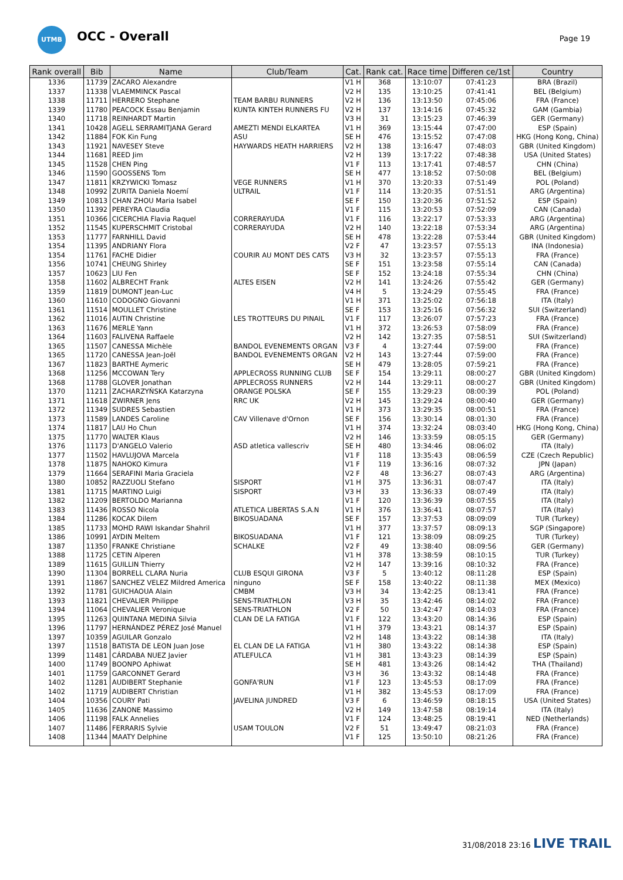UTMB OCC - Overall Page 19
| Rank overall | Bib | Name | Club/Team | Cat. | Rank cat. | Race time | Differen ce/1st | Country |
| --- | --- | --- | --- | --- | --- | --- | --- | --- |
| 1336 | 11739 | ZACARO Alexandre | | V1 H | 368 | 13:10:07 | 07:41:23 | BRA (Brazil) |
| 1337 | 11338 | VLAEMMINCK Pascal | | V2 H | 135 | 13:10:25 | 07:41:41 | BEL (Belgium) |
| 1338 | 11711 | HERRERO Stephane | TEAM BARBU RUNNERS | V2 H | 136 | 13:13:50 | 07:45:06 | FRA (France) |
| 1339 | 11780 | PEACOCK Essau Benjamin | KUNTA KINTEH RUNNERS FU | V2 H | 137 | 13:14:16 | 07:45:32 | GAM (Gambia) |
| 1340 | 11718 | REINHARDT Martin | | V3 H | 31 | 13:15:23 | 07:46:39 | GER (Germany) |
| 1341 | 10428 | AGELL SERRAMITJANA Gerard | AMEZTI MENDI ELKARTEA | V1 H | 369 | 13:15:44 | 07:47:00 | ESP (Spain) |
| 1342 | 11884 | FOK Kin Fung | ASU | SE H | 476 | 13:15:52 | 07:47:08 | HKG (Hong Kong, China) |
| 1343 | 11921 | NAVESEY Steve | HAYWARDS HEATH HARRIERS | V2 H | 138 | 13:16:47 | 07:48:03 | GBR (United Kingdom) |
| 1344 | 11681 | REED Jim | | V2 H | 139 | 13:17:22 | 07:48:38 | USA (United States) |
| 1345 | 11528 | CHEN Ping | | V1 F | 113 | 13:17:41 | 07:48:57 | CHN (China) |
| 1346 | 11590 | GOOSSENS Tom | | SE H | 477 | 13:18:52 | 07:50:08 | BEL (Belgium) |
| 1347 | 11811 | KRZYWICKI Tomasz | VEGE RUNNERS | V1 H | 370 | 13:20:33 | 07:51:49 | POL (Poland) |
| 1348 | 10992 | ZURITA Daniela Noemí | ULTRAIL | V1 F | 114 | 13:20:35 | 07:51:51 | ARG (Argentina) |
| 1349 | 10813 | CHAN ZHOU Maria Isabel | | SE F | 150 | 13:20:36 | 07:51:52 | ESP (Spain) |
| 1350 | 11392 | PEREYRA Claudia | | V1 F | 115 | 13:20:53 | 07:52:09 | CAN (Canada) |
| 1351 | 10366 | CICERCHIA Flavia Raquel | CORRERAYUDA | V1 F | 116 | 13:22:17 | 07:53:33 | ARG (Argentina) |
| 1352 | 11545 | KUPERSCHMIT Cristobal | CORRERAYUDA | V2 H | 140 | 13:22:18 | 07:53:34 | ARG (Argentina) |
| 1353 | 11777 | FARNHILL David | | SE H | 478 | 13:22:28 | 07:53:44 | GBR (United Kingdom) |
| 1354 | 11395 | ANDRIANY Flora | | V2 F | 47 | 13:23:57 | 07:55:13 | INA (Indonesia) |
| 1354 | 11761 | FACHE Didier | COURIR AU MONT DES CATS | V3 H | 32 | 13:23:57 | 07:55:13 | FRA (France) |
| 1356 | 10741 | CHEUNG Shirley | | SE F | 151 | 13:23:58 | 07:55:14 | CAN (Canada) |
| 1357 | 10623 | LIU Fen | | SE F | 152 | 13:24:18 | 07:55:34 | CHN (China) |
| 1358 | 11602 | ALBRECHT Frank | ALTES EISEN | V2 H | 141 | 13:24:26 | 07:55:42 | GER (Germany) |
| 1359 | 11819 | DUMONT Jean-Luc | | V4 H | 5 | 13:24:29 | 07:55:45 | FRA (France) |
| 1360 | 11610 | CODOGNO Giovanni | | V1 H | 371 | 13:25:02 | 07:56:18 | ITA (Italy) |
| 1361 | 11514 | MOULLET Christine | | SE F | 153 | 13:25:16 | 07:56:32 | SUI (Switzerland) |
| 1362 | 11016 | AUTIN Christine | LES TROTTEURS DU PINAIL | V1 F | 117 | 13:26:07 | 07:57:23 | FRA (France) |
| 1363 | 11676 | MERLE Yann | | V1 H | 372 | 13:26:53 | 07:58:09 | FRA (France) |
| 1364 | 11603 | FALIVENA Raffaele | | V2 H | 142 | 13:27:35 | 07:58:51 | SUI (Switzerland) |
| 1365 | 11507 | CANESSA Michèle | BANDOL EVENEMENTS ORGAN | V3 F | 4 | 13:27:44 | 07:59:00 | FRA (France) |
| 1365 | 11720 | CANESSA Jean-Joël | BANDOL EVENEMENTS ORGAN | V2 H | 143 | 13:27:44 | 07:59:00 | FRA (France) |
| 1367 | 11823 | BARTHE Aymeric | | SE H | 479 | 13:28:05 | 07:59:21 | FRA (France) |
| 1368 | 11256 | MCCOWAN Tery | APPLECROSS RUNNING CLUB | SE F | 154 | 13:29:11 | 08:00:27 | GBR (United Kingdom) |
| 1368 | 11788 | GLOVER Jonathan | APPLECROSS RUNNERS | V2 H | 144 | 13:29:11 | 08:00:27 | GBR (United Kingdom) |
| 1370 | 11211 | ZACHARZYŃSKA Katarzyna | ORANGE POLSKA | SE F | 155 | 13:29:23 | 08:00:39 | POL (Poland) |
| 1371 | 11618 | ZWIRNER Jens | RRC UK | V2 H | 145 | 13:29:24 | 08:00:40 | GER (Germany) |
| 1372 | 11349 | SUDRES Sebastien | | V1 H | 373 | 13:29:35 | 08:00:51 | FRA (France) |
| 1373 | 11589 | LANDES Caroline | CAV Villenave d'Ornon | SE F | 156 | 13:30:14 | 08:01:30 | FRA (France) |
| 1374 | 11817 | LAU Ho Chun | | V1 H | 374 | 13:32:24 | 08:03:40 | HKG (Hong Kong, China) |
| 1375 | 11770 | WALTER Klaus | | V2 H | 146 | 13:33:59 | 08:05:15 | GER (Germany) |
| 1376 | 11173 | D'ANGELO Valerio | ASD atletica vallescriv | SE H | 480 | 13:34:46 | 08:06:02 | ITA (Italy) |
| 1377 | 11502 | HAVLUJOVA Marcela | | V1 F | 118 | 13:35:43 | 08:06:59 | CZE (Czech Republic) |
| 1378 | 11875 | NAHOKO Kimura | | V1 F | 119 | 13:36:16 | 08:07:32 | JPN (Japan) |
| 1379 | 11664 | SERAFINI Maria Graciela | | V2 F | 48 | 13:36:27 | 08:07:43 | ARG (Argentina) |
| 1380 | 10852 | RAZZUOLI Stefano | SISPORT | V1 H | 375 | 13:36:31 | 08:07:47 | ITA (Italy) |
| 1381 | 11715 | MARTINO Luigi | SISPORT | V3 H | 33 | 13:36:33 | 08:07:49 | ITA (Italy) |
| 1382 | 11209 | BERTOLDO Marianna | | V1 F | 120 | 13:36:39 | 08:07:55 | ITA (Italy) |
| 1383 | 11436 | ROSSO Nicola | ATLETICA LIBERTAS S.A.N | V1 H | 376 | 13:36:41 | 08:07:57 | ITA (Italy) |
| 1384 | 11286 | KOCAK Dilem | BIKOSUADANA | SE F | 157 | 13:37:53 | 08:09:09 | TUR (Turkey) |
| 1385 | 11733 | MOHD RAWI Iskandar Shahril | | V1 H | 377 | 13:37:57 | 08:09:13 | SGP (Singapore) |
| 1386 | 10991 | AYDIN Meltem | BIKOSUADANA | V1 F | 121 | 13:38:09 | 08:09:25 | TUR (Turkey) |
| 1387 | 11350 | FRANKE Christiane | SCHALKE | V2 F | 49 | 13:38:40 | 08:09:56 | GER (Germany) |
| 1388 | 11725 | CETIN Alperen | | V1 H | 378 | 13:38:59 | 08:10:15 | TUR (Turkey) |
| 1389 | 11615 | GUILLIN Thierry | | V2 H | 147 | 13:39:16 | 08:10:32 | FRA (France) |
| 1390 | 11304 | BORRELL CLARA Nuria | CLUB ESQUI GIRONA | V3 F | 5 | 13:40:12 | 08:11:28 | ESP (Spain) |
| 1391 | 11867 | SANCHEZ VELEZ Mildred America | ninguno | SE F | 158 | 13:40:22 | 08:11:38 | MEX (Mexico) |
| 1392 | 11781 | GUICHAOUA Alain | CMBM | V3 H | 34 | 13:42:25 | 08:13:41 | FRA (France) |
| 1393 | 11821 | CHEVALIER Philippe | SENS-TRIATHLON | V3 H | 35 | 13:42:46 | 08:14:02 | FRA (France) |
| 1394 | 11064 | CHEVALIER Veronique | SENS-TRIATHLON | V2 F | 50 | 13:42:47 | 08:14:03 | FRA (France) |
| 1395 | 11263 | QUINTANA MEDINA Silvia | CLAN DE LA FATIGA | V1 F | 122 | 13:43:20 | 08:14:36 | ESP (Spain) |
| 1396 | 11797 | HERNÁNDEZ PÉREZ José Manuel | | V1 H | 379 | 13:43:21 | 08:14:37 | ESP (Spain) |
| 1397 | 10359 | AGUILAR Gonzalo | | V2 H | 148 | 13:43:22 | 08:14:38 | ITA (Italy) |
| 1397 | 11518 | BATISTA DE LEON Juan Jose | EL CLAN DE LA FATIGA | V1 H | 380 | 13:43:22 | 08:14:38 | ESP (Spain) |
| 1399 | 11481 | CÁRDABA NUEZ Javier | ATLEFULCA | V1 H | 381 | 13:43:23 | 08:14:39 | ESP (Spain) |
| 1400 | 11749 | BOONPO Aphiwat | | SE H | 481 | 13:43:26 | 08:14:42 | THA (Thailand) |
| 1401 | 11759 | GARCONNET Gerard | | V3 H | 36 | 13:43:32 | 08:14:48 | FRA (France) |
| 1402 | 11281 | AUDIBERT Stephanie | GONFA'RUN | V1 F | 123 | 13:45:53 | 08:17:09 | FRA (France) |
| 1402 | 11719 | AUDIBERT Christian | | V1 H | 382 | 13:45:53 | 08:17:09 | FRA (France) |
| 1404 | 10356 | COURY Pati | JAVELINA JUNDRED | V3 F | 6 | 13:46:59 | 08:18:15 | USA (United States) |
| 1405 | 11636 | ZANONE Massimo | | V2 H | 149 | 13:47:58 | 08:19:14 | ITA (Italy) |
| 1406 | 11198 | FALK Annelies | | V1 F | 124 | 13:48:25 | 08:19:41 | NED (Netherlands) |
| 1407 | 11486 | FERRARIS Sylvie | USAM TOULON | V2 F | 51 | 13:49:47 | 08:21:03 | FRA (France) |
| 1408 | 11344 | MAATY Delphine | | V1 F | 125 | 13:50:10 | 08:21:26 | FRA (France) |
31/08/2018 23:16 LIVE TRAIL